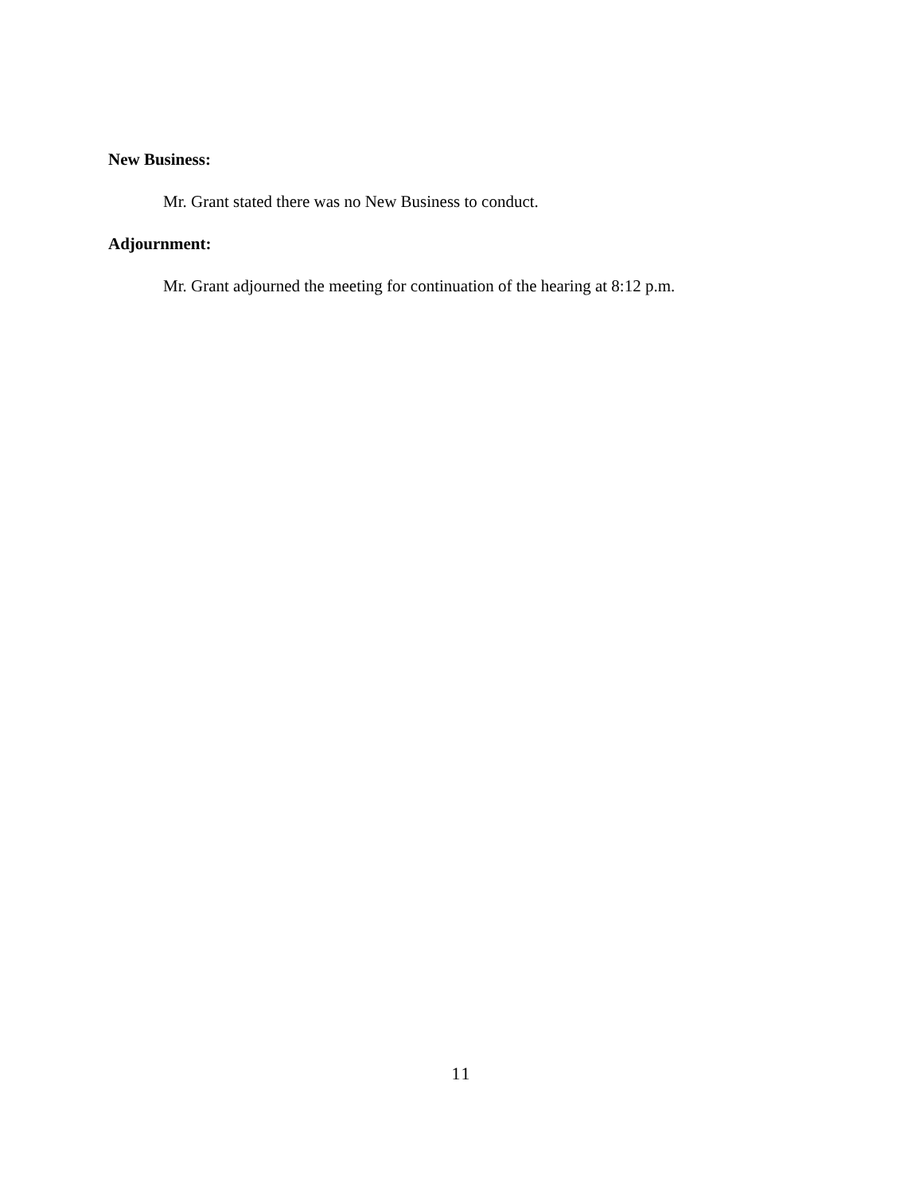New Business:
Mr. Grant stated there was no New Business to conduct.
Adjournment:
Mr. Grant adjourned the meeting for continuation of the hearing at 8:12 p.m.
11